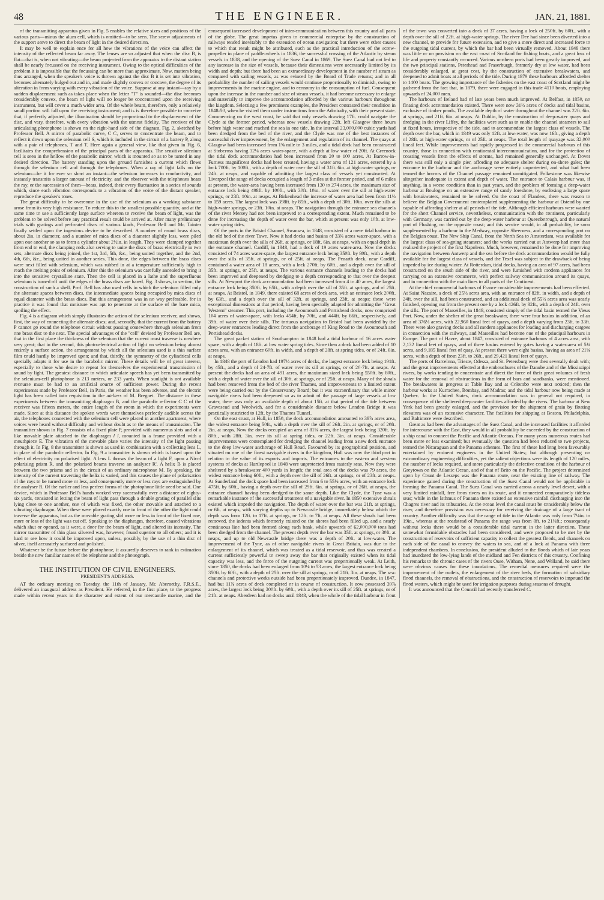48 THE ENGINEER. JAN. 21, 1881.
of the transmitting apparatus given in Fig. 5 enables the relative sizes and positions of the various parts—minus the alum cell, which is omitted—to be seen. The screw adjustments of the support serve to direct the beam of light in the desired direction.
It may be well to explain once for all how the vibrations of the voice can affect the intensity of the reflected beam far away. The lenses are so adjusted that when the disc B, is flat—that is, when not vibrating—the beam projected from the apparatus to the distant station shall be nearly focussed on the receiving instrument. Owing to the optical difficulties of the problem it is impossible that the focussing can be more than approximate. Now, matters being thus arranged, when the speaker's voice is thrown against the disc B it is set into vibration, becomes alternately bulged out and in, and made slightly convex or concave, the degree of its alteration in form varying with every vibration of the voice. Suppose at any instant—say by a sudden displacement such as takes place when the letter "T" is sounded—the disc becomes considerably convex, the beam of light will no longer be concentrated upon the receiving instrument, but will cover a much wider area. Of the whole beam, therefore, only a relatively small portion will fall upon the receiving instrument; and is is therefore possible to conceive that, if perfectly adjusted, the illumination should be proportional to the displacement of the disc, and vary, therefore, with every vibration with the utmost fidelity. The receiver of the articulating photophone is shown on the right-hand side of the diagram, Fig. 2, sketched by Professor Bell. A mirror of parabolic curve, C C, serves to concentrate the beam, and to reflect it down upon the selenium cell S, which is included in the circuit of a battery P, along with a pair of telephones, T and T. Here again a general view, like that given in Fig. 6, facilitates the comprehension of the principal parts of the apparatus. The sensitive silenium cell is seen in the hollow of the parabolic mirror, which is mounted so as to be turned in any desired direction. The battery standing upon the ground furnishes a current which flows through the selenium cell and through the telephones. When a ray of light falls on the selenium—be it for ever so short an instant—the selenium increases in conductivity, and instantly transmits a larger amount of electricity, and the observer with the telephones hears the ray, or the succession of them—hears, indeed, their every fluctuation in a series of sounds which, since each vibration corresponds to a vibration of the voice of the distant speaker, reproduce the speaker's tones.
The great difficulty to be overcome in the use of the selenium as a working substance arose from its very high resistance. To reduce this to the smallest possible quantity, and at the same time to use a sufficiently large surface whereon to receive the beam of light, was the problem to be solved before any practical result could be arrived at. After many preliminary trials with gratings and perforated discs of various kinds, Professor Bell and Mr. Tainter finally settled upon the ingenious device to be described. A number of round brass discs, about 2in. in diameter, and a number of mica discs of a diameter slightly less, were piled upon one another so as to form a cylinder about 2½in. in length. They were clamped together from end to end, the clamping rods also serving to unite the discs of brass electrically in two sets, alternate discs being joined, the 1st, 3rd, 5th, &c., being united together, and the 2nd, 4th, 6th, &c., being united in another series. This done, the edges between the brass discs were next filled with selenium, which was rubbed in at a temperature sufficiently high to reach the melting point of selenium. After this the selenium was carefully annealed to bring it into the sensitive crystalline state. Then the cell is placed in a lathe and the superfluous selenium is turned off until the edges of the brass discs are bared. Fig. 3 shows, in section, the construction of such a shell. Prof. Bell has also used cells in which the selenium filled only the alternate spaces between discs, the intermediate spaces being occupied by mica discs of equal diameter with the brass discs. But this arrangement was in no way preferable, for in practice it was found that moisture was apt to penetrate at the surface of the bare mica, spoiling the effect.
Fig. 4 is a diagram which simply illustrates the action of the selenium receiver, and shows, first, the way of connecting the alternate discs; and, secondly, that the current from the battery P cannot go round the telephone circuit without passing somewhere through selenium from one brass disc to the next. The special advantages of the "cell" devised by Professor Bell are, that in the first place the thickness of the selenium that the current must traverse is nowhere very great; that in the second, this photo-electrical action of light on selenium being almost entirely a surface action, the arrangement by which all the selenium used is a thin surface film could hardly be improved upon; and that, thirdly, the symmetry of the cylindrical cells specially adapts it for use in the barabolic mirror. These details will be of great interest, especially to those who desire to repeat for themselves the experimental transmission of sound by light. The greatest distance to which articulate speech has yet been transmitted by the selenium-cell photophone is 213 meters, or 233 yards. When sunlight is not available recourse must be had to an artificial source of sufficient power. During the recent experiments made by Professor Bell, in Paris, the weather has been adverse, and the electric light has been called into requisition in the ateliers of M. Bregnet. The distance in these experiments between the transmitting diaphragm B, and the parabolic reflector C C of the receiver was fifteen meters, the entire length of the room in which the experiments were made. Since at this distance the spoken words were themselves perfectly audible across the air, the telephones connected with the selenium cell were placed in another apartment, where voices were heard without difficulty and without doubt as to the means of transmission. The transmitter shown in Fig. 7 consists of a fixed plate P, provided with numerous slots and of a like movable plate attached to the diaphragm l l, mounted in a frame provided with a mouthpiece E. The vibration of the movable plate varies the intensity of the light passing through it. In Fig. 8 the transmitter is shown as used in combination with a collecting lens L, in place of the parabolic reflector. In Fig. 9 a transmitter is shown which is based upon the effect of electricity on polarised light. A lens L throws the beam of a light F, upon a Nicol polarising prism R, and the polarised beams traverse an analyser R'. A helix B is placed between the two prisms and in the circuit of an ordinary microphone M. By speaking, the intensity of the current traversing the helix is varied, and this causes the plane of polarisation of the rays to be turned more or less, and consequently more or less rays are extinguished by the analyser R. Of the earlier and less perfect forms of the photophone little need be said. One device, which in Professor Bell's hands worked very successfully over a distance of eighty-six yards, consisted in letting the beam of light pass through a double grating of parallel slits lying close to one another, one of which was fixed, the other movable and attached to a vibrating diaphragm. When these were placed exactly one in front of the other the light could traverse the apparatus, but as the movable grating slid more or less in front of the fixed one, more or less of the light was cut off. Speaking to the diaphragm, therefore, caused vibrations which shut or opened, as it were, a door for the beam of light, and altered its intensity. The mirror transmitter of thin glass silvered was, however, found superior to all others; and it is hard to see how it could be improved upon, unless, possibly, by the use of a thin disc of silver, itself accurately surfaced and polished.
Whatever be the future before the photophone, it assuredly deserves to rank in estimation beside the now familiar names of the telephone and the phonograph.
THE INSTITUTION OF CIVIL ENGINEERS.
PRESIDENT'S ADDRESS.
AT the ordinary meeting on Tuesday, the 11th of January, Mr. Abernethy, F.R.S.E., delivered an inaugural address as President. He referred, in the first place, to the progress made within recent years in the character and extent of our mercantile marine, and the consequent increased development of inter-communication between this country and all parts of the globe. The great impetus given to commercial enterprise by the construction of railways tended inevitably to the extension of ocean navigation; but there were other causes to which that result might be attributed, such as the practical introduction of the screw-propeller in place of paddle-wheels in 1836, the successful crossing of the Atlantic by steam vessels in 1838, and the opening of the Suez Canal in 1869. The Suez Canal had not led to any increase in the size of vessels, because their dimensions were necessarily limited by its width and depth; but there had been an extraordinary development in the number of steam as compared with sailing vessels, as was evinced by the Board of Trade returns; and in all probability the number of sailing vessels would continue proportionally to diminish, owing to improvements in the marine engine, and to economy in the consumption of fuel. Consequent upon the increase in the number and size of steam vessels, it had become necessary to enlarge and materially to improve the accommodation afforded by the various harbours throughout the kingdom. Selecting a few prominent examples, the President contrasted their condition in 1848-50, when he visited them under instructions from the Admiralty, with their present state. Commencing on the west coast, he said that only vessels drawing 17ft. could navigate the Clyde at the former period, whereas now vessels drawing 22ft. left Glasgow three hours before high water and reached the sea in one tide. In the interval 23,000,000 cubic yards had been dredged from the bed of the river, and the Clyde was one of the best instances of successful river improvement, by the enlargement and regulation of its channel. The quays at Glasgow had been increased from 1⅝ mile to 3 miles, and a tidal dock had been constructed at Stobcross having 32⅛ acres water-space, with a depth at low water of 20ft. At Greenock the tidal dock accommodation had been increased from 20 to 100 acres. At Barrow-in-Furness magnificent docks had been created, having a water area of 121 acres, entered by a lock 700ft. by 100ft., with a depth of water over the sill of 31ft. 6in. at high-water springs, or 24ft. at neaps, and capable of admitting the largest class of vessels yet constructed. At Liverpool the range of docks occupied a length of 3 miles at the former period, and of 6 miles at present, the water-area having been increased from 130 to 274 acres, the maximum size of entrance lock being 498ft. by 100ft., with 30ft. 10in. of water over the sill at high-water springs, or 23ft. 10in. at neaps. At Birkenhead the increase of water area had been from 11⅓ to 159 acres. The largest lock was 398ft. by 85ft., with a depth of 30ft. 10in. over the sills at high-water springs, or 23ft. 10in. at neaps. The navigation through the entrance sea channels of the river Mersey had not been improved to a corresponding extent. Much remained to be done for increasing the depth of water over the bar, which at present was only 10ft. at low-water spring tides.
Of the ports in the Bristol Channel, Swansea, in 1848, consisted of a mere tidal harbour in the old bed of the river Tawe. Now it had docks and basins of 33¾ acres water-space, with a maximum depth over the sills of 26ft. at springs, or 18ft. 6in. at neaps, with an equal depth in the entrance channel. Cardiff, in 1848, had a dock of 19 acres water-area. Now the docks consisted of 74 acres water-space, the largest entrance lock being 350ft. by 80ft., with a depth over the sills of 35ft. at springs, or of 25ft. at neaps. The Penarth dock, near Cardiff, contained a water area of 18 acres, with a lock 270ft. by 60ft., and a depth over the sill of 35ft. at springs, or 25ft. at neaps. The various entrance channels leading to the docks had been improved and deepened by dredging to a depth corresponding to that over the deepest sills. At Newport the dock accommodation had been increased from 4 to 40 acres, the largest entrance lock being 350ft. by 65ft., with a depth over the sill of 35ft. at springs, and of 25ft. at neaps. At Bristol, in 1849, there existed 68 acres of dock area, with an entrance lock 200ft. by 63ft., and a depth over the sill of 32ft. at springs, and 23ft. at neaps; these were exceptional dimensions at that period, having been specially adapted for admitting the "Great Western" steamer. This port, including the Avonmouth and Portishead docks, now comprised 104 acres of water-space, with locks 454ft. by 70ft., and 444ft. by 66ft., respectively, and 39ft. of water over their sills. The tortuous navigation to Bristol had been avoided by the deep-water entrances leading direct from the anchorage of King Road to the Avonmouth and Portishead docks.
The great packet station of Southampton in 1848 had a tidal harbour of 16 acres water space, with a depth of 18ft. at low water spring tides. Since then a dock had been added of 10 acres area, with an entrance 60ft. in width, and a depth of 28ft. at spring tides, or of 24ft. 6in. at neaps.
In 1848 the port of London had 197⅓ acres of docks, the largest entrance lock being 191ft. by 45ft., and a depth of 24·7ft. of water over its sill at springs, or of 20·7ft. at neaps. At present the docks had an area of 491 acres, the maximum sized lock being 550ft. by 80ft., with a depth of water over the sill of 30ft. at springs, or of 25ft. at neaps. Many of the shoals had been removed from the bed of the river Thames, and improvements to a limited extent were being carried out by the Conservancy Board; but it was extraordinary that while minor navigable rivers had been deepened so as to admit of the passage of large vessels at low water, there was only an available depth of about 15ft. at that period of the tide between Gravesend and Woolwich, and for a considerable distance below London Bridge it was practically restricted to 12ft. by the Thames Tunnel.
On the east coast, at Hull, in 1850, the dock accommodation amounted to 38⅞ acres area, the widest entrance being 50ft., with a depth over the sill of 26ft. 2in. at springs, or of 20ft. 2in. at neaps. Now the docks occupied an area of 81⅛ acres, the largest lock being 320ft. by 80ft., with 28ft. 3in. over its sill at spring tides, or 22ft. 3in. at neaps. Considerable improvements were contemplated for dredging the channel leading from a new dock entrance to the deep low-water anchorage of Hull Road. Favoured by its geographical position, and situated on one of the finest navigable rivers in the kingdom, Hull was now the third port in relation to the value of its exports and imports. The entrances to the eastern and western systems of docks at Hartlepool in 1848 were unprotected from easterly seas. Now they were sheltered by a breakwater 400 yards in length; the total area of the docks was 79 acres, the widest entrance being 60ft., with a depth over the sill of 26ft. at springs, or of 23ft. at neaps. At Sunderland the dock space had been increased from 6 to 55⅛ acres, with an entrance lock 475ft. by 60ft., having a depth over the sill of 29ft. 6in. at springs, or of 26ft. at neaps, the entranee channel having been dredged to the same depth. Like the Clyde, the Tyne was a remarkable instance of the successful treatment of a navigable river. In 1850 extensive shoals existed which impeded the navigation. The depth of water over the bar was 21ft. at springs, or 6ft. at neaps, with varying depths up to Newcastle bridge, immediately below which the depth was from 12ft. to 17ft. at springs, or 12ft. to 7ft. at neaps. All these shoals had been removed, the indents which formerly existed on the shores had been filled up, and a nearly continuous line had been formed along each bank, while upwards of 62,000,000 tons had been dredged from the channel. The present depth over the bar was 35ft. at springs, or 30ft. at neaps, and up to old Newcastle bridge there was a depth of 20ft. at low-water. The improvement of the Tyne, as of other navigable rivers in Great Britain, was due to the enlargement of its channel, which was treated as a tidal reservoir, and thus was created a current sufficiently powerful to sweep away the bar that originally existed when its tidal capacity was less, and the force of the outgoing current was proportionally weak. At Leith, since 1850, the docks had been enlarged from 10⅛ to 53 acres, the largest entrance lock being 350ft. by 60ft., with a depth of 25ft. over the sill at springs, or of 21ft. 3in. at neaps. The sea-channels and protective works outside had been proportionately improved. Dundee, in 1847, had but 11⅞ acres of dock completed or in course of construction. It now possessed 39⅞ acres, the largest lock being 300ft. by 60ft., with a depth over its sill of 25ft. at springs, or of 21ft. at neaps. Aberdeen had no docks until 1848, when the whole of the tidal harbour in front of the town was converted into a dock of 37 acres, having a lock of 250ft. by 60ft., with a depth over the sill of 22ft. at high-water springs. The river Dee had since been diverted into a new channel, to provide for future extension, and to give a more direct and increased force to the outgoing tidal current, by which the bar had been virtually removed. About 1848 there was little or no provision on the east coast of Scotland for fishing boats, and a great loss of life and property constantly occurred. Various northern ports had been greatly improved, and the two principal stations, Peterhead and Fraserburgh, formerly dry at low water, had been considerably enlarged, at great cost, by the construction of extensive breakwaters, and deepened to admit boats at all periods of the tide. During 1879 these harbours afforded shelter to 1400 boats. The growing importance of the fisheries on the east coast of Scotland might be gathered from the fact that, in 1879, there were engaged in this trade 4110 boats, employing upwards of 24,000 men.
The harbours of Ireland had of late years been much improved. At Belfast, in 1850, no floating dock accommodation existed. There were now 31⅓ acres of docks and tidal basins, exclusive of timber ponds. The available depth of water throughout the channel was 22ft. 6in. at springs, and 21ft. 6in. at neaps. At Dublin, by the construction of deep-water quays and dredging in the river Liffey, the facilities were such as to enable the channel steamers to sail at fixed hours, irrespective of the tide, and to accommodate the largest class of vessels. The depth over the bar, which in 1849 was only 12ft. at low-water, was now 16ft., giving a depth of 28ft. at high-water springs, or of 25ft. at neaps. The total length of quayage was 32,000 lineal feet. While improvements had rapidly progressed in the commercial harbours of this country, those in connection with continental intercommunication, and for the protection of coasting vessels from the effects of storms, had remained generally unchanged. At Dover there was still only a single pier, affording no adequate shelter during on-shore gales; the entrance to the harbour and the anchorage were entirely unprotected, and what had been termed the horrors of the Channel passage remained unmitigated. Folkestone was likewise altogether inadequate in extent and depth of water. The entrance to Calais harbour was, if anything, in a worse condition than in past years, and the problem of forming a deep-water harbour at Boulogne on an extensive range of sandy foreshore, by enclosing a large space with breakwaters, remained to be solved. On the coast of Flanders, there was reason to believe the Belgian Government contemplated supplementing the harbour at Ostend by one capable of affording shelter at all periods of the tide. Although efficient harbours were wanted for the short Channel service, nevertheless, communication with the continent, particularly with Germany, was carried out by the deep-water harbour at Queenborough, and the natural port of Flushing, on the opposite coast; and this service would, in all probability, be soon supplemented by a harbour in the Medway, opposite Sheerness, and a corresponding port on the Belgian coast. The New Ship Canal, from the North Sea to Amsterdam, was available for the largest class of sea-going steamers; and the works carried out at Antwerp had more than realised the project of the first Napoleon. Much, however, remained to be done for improving the navigation between Antwerp and the sea before the dock accommodation would be fully available for the largest class of vessels, and the Texel was subject to the drawback of being impeded by ice during winter. At Rotterdam, tidal docks, having an area of 97 acres, had been constructed on the south side of the river, and were furnished with modern appliances for carrying on an extensive commerce, with perfect railway communication around its quays, and in connection with the main lines to all parts of the Continent.
At the chief commercial harbours of France considerable improvements had been effected. At Saint Nazaire, a dock of 25⅓ acres area, with an entrance of 82ft. in width, and a depth of 24ft. over the sill, had been constructed, and an additional dock of 55⅓ acres area was nearly finished, opening out from the present one by a lock 426ft. by 82ft., with a depth of 24ft. over the sills. The port of Marseilles, in 1848, consisted simply of the tidal basin termed the Vieux Port. Now, under the shelter of the great breakwater, there were four basins in addition, of an area of 376⅓ acres, with 22,960 lineal feet of quays, and a depth varying from 23ft. to 33ft. There were also graving docks and all modern appliances for loading and discharging cargoes in connection with the railways, and Marseilles had become one of the principal harbours in Europe. The port of Havre, about 1847, consisted of entrance harbours of 4 acres area, with 2,132 lineal feet of quays, and of three basins entered by gates having a water-area of 5¾ acres, and 9,185 lineal feet of quay. At present there were eight basins, having an area of 21⅛ acres, with a depth of from 23ft. to 26ft., and 29,421 lineal feet of quays.
The ports of Barcelona, Trieste, Odessa, and St. Petersburg were then severally dealt with; and the great improvements effected at the embouchures of the Danube and of the Mississippi rivers, by works tending to concentrate and direct the force of their great volumes of fresh water for the removal of obstructions in the form of bars and sandbanks, were mentioned. The breakwaters in progress at Table Bay and at Colombo were next noticed; then the harbour works at Kurrachee, Bombay, and Madras; and the tidal harbour now being made at Quebec. In the United States, dock accommodation was in general not required, in consequence of the sheltered deep-water facilities afforded by the rivers. The harbour at New York had been greatly enlarged, and the provision for the shipment of grain by floating elevators was of an extensive character. The facilities for shipping at Boston, Philadelphia, and Baltimore were described.
Great as had been the advantages of the Suez Canal, and the increased facilities it afforded for intercourse with the East, they would in all probability be exceeded by the construction of a ship canal to connect the Pacific and Atlantic Oceans. For many years numerous routes had been more or less examined; but eventually the question had been reduced to two projects, termed the Nicaraguan and the Panama schemes. The first of these had long been favourably entertained by eminent engineers in the United States; but although presenting no extraordinary engineering difficulties, yet the salient objections were its length of 120 miles, the number of locks required, and more particularly the defective condition of the harbour of Greytown on the Atlantic Ocean, and of that of Brito on the Pacific. The project determined upon by Count de Lesseps was the Panama route, near the existing line of railway. The experience gained during the construction of the Suez Canal would not be applicable in forming the Panama Canal. The Suez Canal was carried across a nearly level desert, with a very limited rainfall, free from rivers on its route, and it connected comparatively tideless seas; while in the Isthmus of Panama there existed an extensive rainfall discharging into the Chagres river and its tributaries. At the ocean level the canal must be considerably below the river, and therefore provision was necessary for receiving the drainage of a large tract of country. Another difficulty was that the range of tide in the Atlantic was only from 7⅛in. to 19in., whereas at the roadstead of Panama the range was from 8ft. to 21⅓ft.; consequently without locks there would be a considerable tidal current in the latter direction. These somewhat formidable obstacles had been considered, and were proposed to be met by the construction of reservoirs of sufficient capacity to collect the greatest floods, and channels on each side of the canal to convey the waters to sea, and of a lock at Panama with three independent chambers. In conclusion, the president alluded to the floods which of late years had inundated the low-lying lands of the midland and Fen districts of this country. Confining his remarks to the chronic cases of the rivers Ouse, Witham, Nene, and Welland, he said there were obvious causes for these inundations. The remedial measures required were the improvement of the outlets, the enlargement of the river beds, the formation of subsidiary flood channels, the removal of obstructions, and the construction of reservoirs to impound the flood waters, which might be used for irrigation purposes during seasons of drought.
It was announced that the Council had recently transferred C.